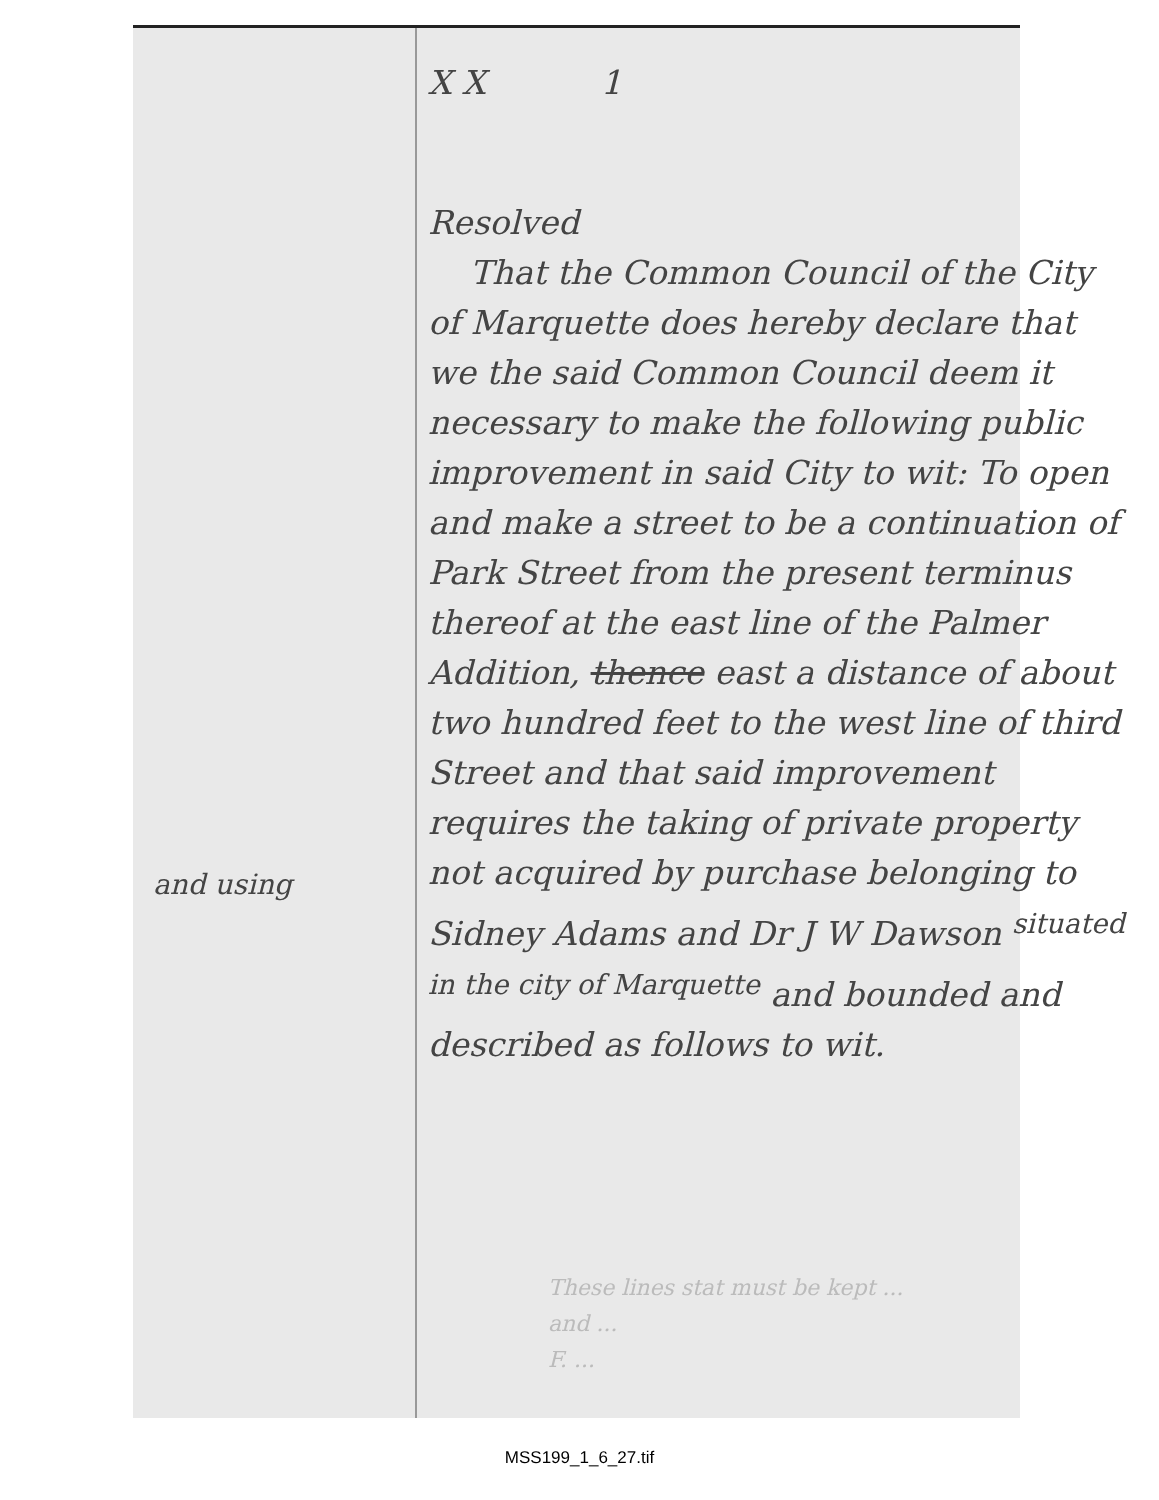and using
X X 1
Resolved
That the Common Council of the City of Marquette does hereby declare that we the said Common Council deem it necessary to make the following public improvement in said City to wit: To open and make a street to be a continuation of Park Street from the present terminus thereof at the east line of the Palmer Addition, thence east a distance of about two hundred feet to the west line of third Street and that said improvement requires the taking of private property not acquired by purchase belonging to Sidney Adams and Dr J W Dawson <sup>situated in the city of Marquette</sup> and bounded and described as follows to wit.
These lines stat must be kept ...
and ...
F. ...
MSS199_1_6_27.tif